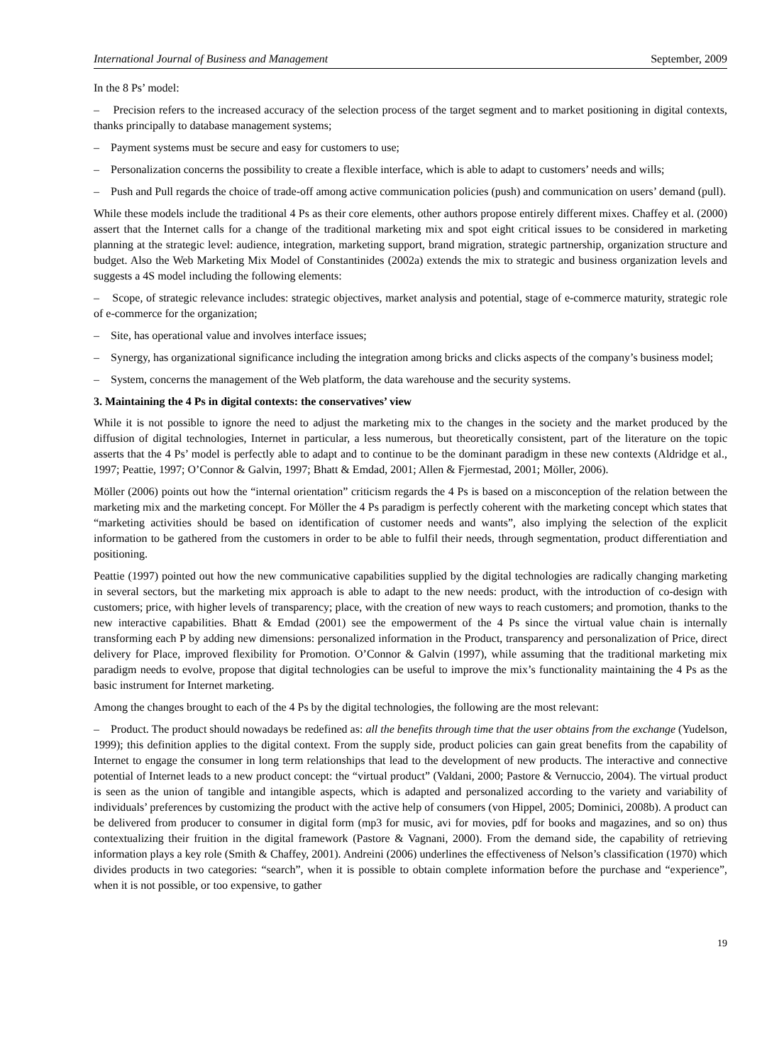International Journal of Business and Management September, 2009
In the 8 Ps’ model:
– Precision refers to the increased accuracy of the selection process of the target segment and to market positioning in digital contexts, thanks principally to database management systems;
– Payment systems must be secure and easy for customers to use;
– Personalization concerns the possibility to create a flexible interface, which is able to adapt to customers’ needs and wills;
– Push and Pull regards the choice of trade-off among active communication policies (push) and communication on users’ demand (pull).
While these models include the traditional 4 Ps as their core elements, other authors propose entirely different mixes. Chaffey et al. (2000) assert that the Internet calls for a change of the traditional marketing mix and spot eight critical issues to be considered in marketing planning at the strategic level: audience, integration, marketing support, brand migration, strategic partnership, organization structure and budget. Also the Web Marketing Mix Model of Constantinides (2002a) extends the mix to strategic and business organization levels and suggests a 4S model including the following elements:
– Scope, of strategic relevance includes: strategic objectives, market analysis and potential, stage of e-commerce maturity, strategic role of e-commerce for the organization;
– Site, has operational value and involves interface issues;
– Synergy, has organizational significance including the integration among bricks and clicks aspects of the company’s business model;
– System, concerns the management of the Web platform, the data warehouse and the security systems.
3. Maintaining the 4 Ps in digital contexts: the conservatives’ view
While it is not possible to ignore the need to adjust the marketing mix to the changes in the society and the market produced by the diffusion of digital technologies, Internet in particular, a less numerous, but theoretically consistent, part of the literature on the topic asserts that the 4 Ps’ model is perfectly able to adapt and to continue to be the dominant paradigm in these new contexts (Aldridge et al., 1997; Peattie, 1997; O’Connor & Galvin, 1997; Bhatt & Emdad, 2001; Allen & Fjermestad, 2001; Möller, 2006).
Möller (2006) points out how the “internal orientation” criticism regards the 4 Ps is based on a misconception of the relation between the marketing mix and the marketing concept. For Möller the 4 Ps paradigm is perfectly coherent with the marketing concept which states that “marketing activities should be based on identification of customer needs and wants”, also implying the selection of the explicit information to be gathered from the customers in order to be able to fulfil their needs, through segmentation, product differentiation and positioning.
Peattie (1997) pointed out how the new communicative capabilities supplied by the digital technologies are radically changing marketing in several sectors, but the marketing mix approach is able to adapt to the new needs: product, with the introduction of co-design with customers; price, with higher levels of transparency; place, with the creation of new ways to reach customers; and promotion, thanks to the new interactive capabilities. Bhatt & Emdad (2001) see the empowerment of the 4 Ps since the virtual value chain is internally transforming each P by adding new dimensions: personalized information in the Product, transparency and personalization of Price, direct delivery for Place, improved flexibility for Promotion. O’Connor & Galvin (1997), while assuming that the traditional marketing mix paradigm needs to evolve, propose that digital technologies can be useful to improve the mix’s functionality maintaining the 4 Ps as the basic instrument for Internet marketing.
Among the changes brought to each of the 4 Ps by the digital technologies, the following are the most relevant:
– Product. The product should nowadays be redefined as: all the benefits through time that the user obtains from the exchange (Yudelson, 1999); this definition applies to the digital context. From the supply side, product policies can gain great benefits from the capability of Internet to engage the consumer in long term relationships that lead to the development of new products. The interactive and connective potential of Internet leads to a new product concept: the “virtual product” (Valdani, 2000; Pastore & Vernuccio, 2004). The virtual product is seen as the union of tangible and intangible aspects, which is adapted and personalized according to the variety and variability of individuals’ preferences by customizing the product with the active help of consumers (von Hippel, 2005; Dominici, 2008b). A product can be delivered from producer to consumer in digital form (mp3 for music, avi for movies, pdf for books and magazines, and so on) thus contextualizing their fruition in the digital framework (Pastore & Vagnani, 2000). From the demand side, the capability of retrieving information plays a key role (Smith & Chaffey, 2001). Andreini (2006) underlines the effectiveness of Nelson’s classification (1970) which divides products in two categories: “search”, when it is possible to obtain complete information before the purchase and “experience”, when it is not possible, or too expensive, to gather
19